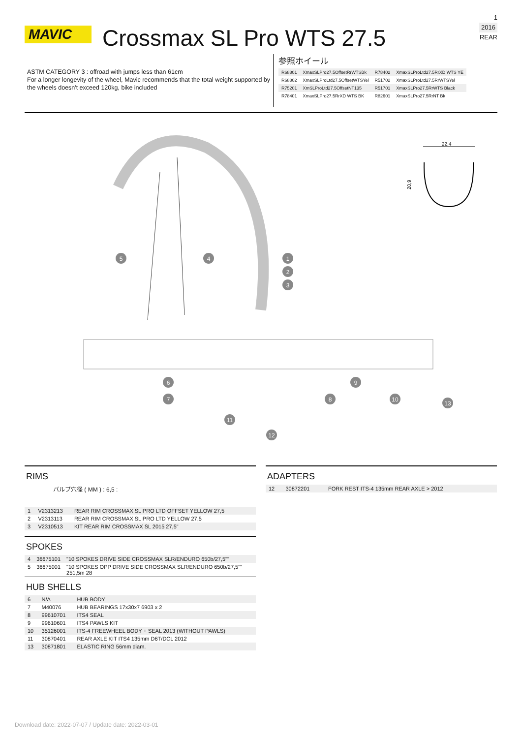1
2016
REAR
MAVIC Crossmax SL Pro WTS 27.5
ASTM CATEGORY 3 : offroad with jumps less than 61cm
For a longer longevity of the wheel, Mavic recommends that the total weight supported by the wheels doesn't exceed 120kg, bike included
参照ホイール
| R68801 | XmaxSLPro27.5OffsetRrWTSBk | R78402 | XmaxSLProLtd27.5RrXD WTS YE |
| R68802 | XmaxSLProLtd27.5OffsetWTSYel | R51702 | XmaxSLProLtd27.5RrWTSYel |
| R75201 | XmSLProLtd27.5OffsetNT135 | R51701 | XmaxSLPro27.5RrWTS Black |
| R78401 | XmaxSLPro27.5RrXD WTS BK | R82601 | XmaxSLPro27.5RrNT Bk |
22,4
20,9
5
4
1
2
3
6
7
8
9
10
13
11
12
RIMS
バルブ穴径 ( MM ) : 6,5 :
| 1 | V2313213 | REAR RIM CROSSMAX SL PRO LTD OFFSET YELLOW 27,5 |
| 2 | V2313113 | REAR RIM CROSSMAX SL PRO LTD YELLOW 27,5 |
| 3 | V2310513 | KIT REAR RIM CROSSMAX SL 2015 27,5" |
SPOKES
| 4 | 36675101 | "10 SPOKES DRIVE SIDE CROSSMAX SLR/ENDURO 650b/27,5"" |
| 5 | 36675001 | "10 SPOKES OPP DRIVE SIDE CROSSMAX SLR/ENDURO 650b/27,5"" 251,5m 28 |
HUB SHELLS
| 6 | N/A | HUB BODY |
| 7 | M40076 | HUB BEARINGS 17x30x7 6903 x 2 |
| 8 | 99610701 | ITS4 SEAL |
| 9 | 99610601 | ITS4 PAWLS KIT |
| 10 | 35126001 | ITS-4 FREEWHEEL BODY + SEAL 2013 (WITHOUT PAWLS) |
| 11 | 30870401 | REAR AXLE KIT ITS4 135mm D6T/DCL 2012 |
| 13 | 30871801 | ELASTIC RING 56mm diam. |
ADAPTERS
| 12 | 30872201 | FORK REST ITS-4 135mm REAR AXLE > 2012 |
Download date: 2022-07-07 / Update date: 2022-03-01